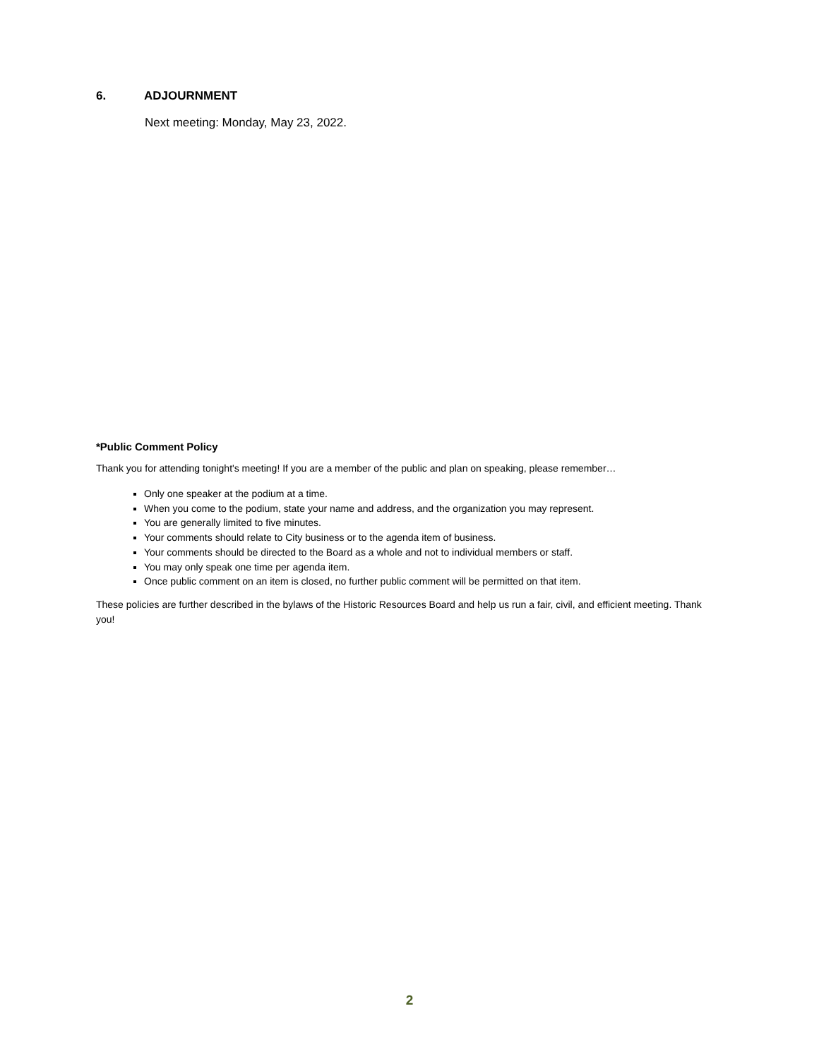6. ADJOURNMENT
Next meeting: Monday, May 23, 2022.
*Public Comment Policy
Thank you for attending tonight's meeting! If you are a member of the public and plan on speaking, please remember…
Only one speaker at the podium at a time.
When you come to the podium, state your name and address, and the organization you may represent.
You are generally limited to five minutes.
Your comments should relate to City business or to the agenda item of business.
Your comments should be directed to the Board as a whole and not to individual members or staff.
You may only speak one time per agenda item.
Once public comment on an item is closed, no further public comment will be permitted on that item.
These policies are further described in the bylaws of the Historic Resources Board and help us run a fair, civil, and efficient meeting. Thank you!
2